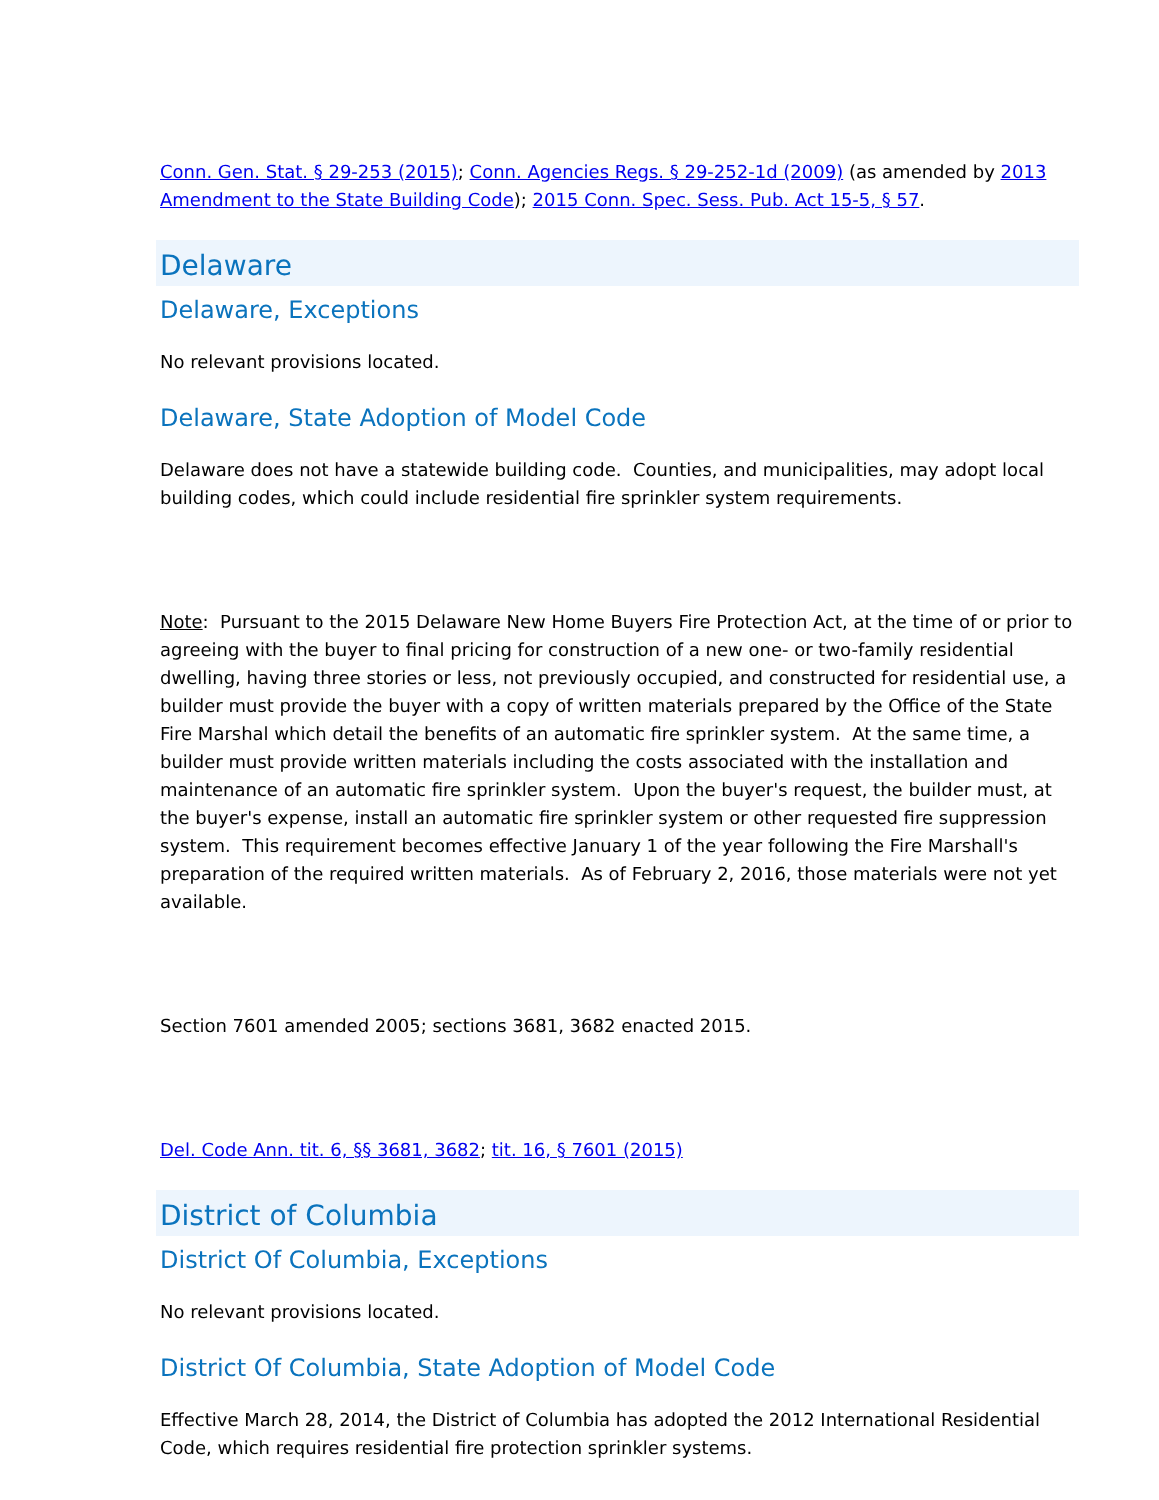Conn. Gen. Stat. § 29-253 (2015); Conn. Agencies Regs. § 29-252-1d (2009) (as amended by 2013 Amendment to the State Building Code); 2015 Conn. Spec. Sess. Pub. Act 15-5, § 57.
Delaware
Delaware, Exceptions
No relevant provisions located.
Delaware, State Adoption of Model Code
Delaware does not have a statewide building code. Counties, and municipalities, may adopt local building codes, which could include residential fire sprinkler system requirements.
Note: Pursuant to the 2015 Delaware New Home Buyers Fire Protection Act, at the time of or prior to agreeing with the buyer to final pricing for construction of a new one- or two-family residential dwelling, having three stories or less, not previously occupied, and constructed for residential use, a builder must provide the buyer with a copy of written materials prepared by the Office of the State Fire Marshal which detail the benefits of an automatic fire sprinkler system. At the same time, a builder must provide written materials including the costs associated with the installation and maintenance of an automatic fire sprinkler system. Upon the buyer's request, the builder must, at the buyer's expense, install an automatic fire sprinkler system or other requested fire suppression system. This requirement becomes effective January 1 of the year following the Fire Marshall's preparation of the required written materials. As of February 2, 2016, those materials were not yet available.
Section 7601 amended 2005; sections 3681, 3682 enacted 2015.
Del. Code Ann. tit. 6, §§ 3681, 3682; tit. 16, § 7601 (2015)
District of Columbia
District Of Columbia, Exceptions
No relevant provisions located.
District Of Columbia, State Adoption of Model Code
Effective March 28, 2014, the District of Columbia has adopted the 2012 International Residential Code, which requires residential fire protection sprinkler systems.